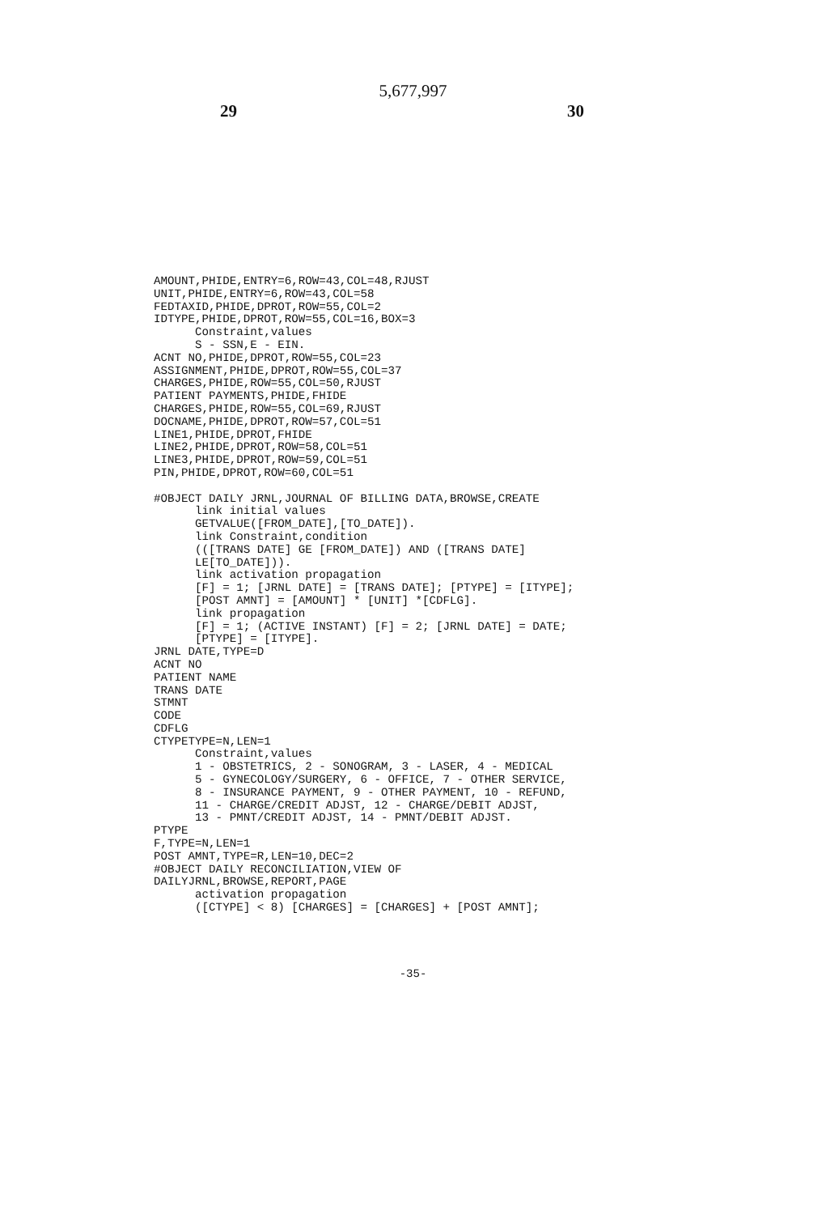5,677,997
29 30
AMOUNT,PHIDE,ENTRY=6,ROW=43,COL=48,RJUST
UNIT,PHIDE,ENTRY=6,ROW=43,COL=58
FEDTAXID,PHIDE,DPROT,ROW=55,COL=2
IDTYPE,PHIDE,DPROT,ROW=55,COL=16,BOX=3
      Constraint,values
      S - SSN,E - EIN.
ACNT NO,PHIDE,DPROT,ROW=55,COL=23
ASSIGNMENT,PHIDE,DPROT,ROW=55,COL=37
CHARGES,PHIDE,ROW=55,COL=50,RJUST
PATIENT PAYMENTS,PHIDE,FHIDE
CHARGES,PHIDE,ROW=55,COL=69,RJUST
DOCNAME,PHIDE,DPROT,ROW=57,COL=51
LINE1,PHIDE,DPROT,FHIDE
LINE2,PHIDE,DPROT,ROW=58,COL=51
LINE3,PHIDE,DPROT,ROW=59,COL=51
PIN,PHIDE,DPROT,ROW=60,COL=51

#OBJECT DAILY JRNL,JOURNAL OF BILLING DATA,BROWSE,CREATE
      link initial values
      GETVALUE([FROM_DATE],[TO_DATE]).
      link Constraint,condition
      (([TRANS DATE] GE [FROM_DATE]) AND ([TRANS DATE]
      LE[TO_DATE])).
      link activation propagation
      [F] = 1; [JRNL DATE] = [TRANS DATE]; [PTYPE] = [ITYPE];
      [POST AMNT] = [AMOUNT] * [UNIT] *[CDFLG].
      link propagation
      [F] = 1; (ACTIVE INSTANT) [F] = 2; [JRNL DATE] = DATE;
      [PTYPE] = [ITYPE].
JRNL DATE,TYPE=D
ACNT NO
PATIENT NAME
TRANS DATE
STMNT
CODE
CDFLG
CTYPETYPE=N,LEN=1
      Constraint,values
      1 - OBSTETRICS, 2 - SONOGRAM, 3 - LASER, 4 - MEDICAL
      5 - GYNECOLOGY/SURGERY, 6 - OFFICE, 7 - OTHER SERVICE,
      8 - INSURANCE PAYMENT, 9 - OTHER PAYMENT, 10 - REFUND,
      11 - CHARGE/CREDIT ADJST, 12 - CHARGE/DEBIT ADJST,
      13 - PMNT/CREDIT ADJST, 14 - PMNT/DEBIT ADJST.
PTYPE
F,TYPE=N,LEN=1
POST AMNT,TYPE=R,LEN=10,DEC=2
#OBJECT DAILY RECONCILIATION,VIEW OF
DAILYJRNL,BROWSE,REPORT,PAGE
      activation propagation
      ([CTYPE] < 8) [CHARGES] = [CHARGES] + [POST AMNT];
-35-